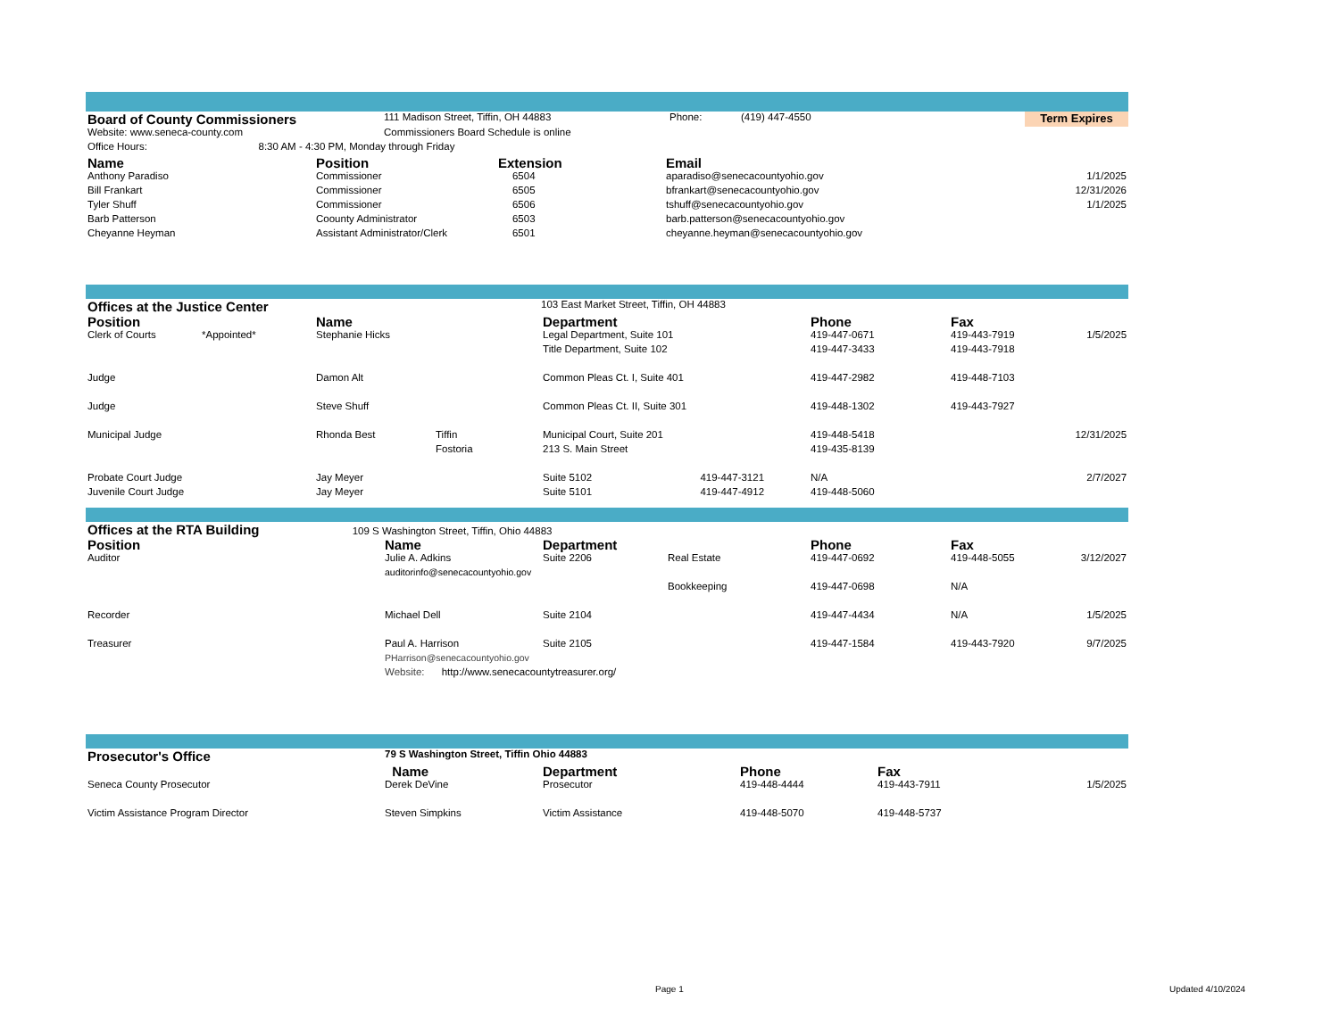| Board of County Commissioners | 111 Madison Street, Tiffin, OH 44883 | Phone: | (419) 447-4550 | | Term Expires |
| Website: www.seneca-county.com | Commissioners Board Schedule is online | | | | |
| Office Hours: 8:30 AM - 4:30 PM, Monday through Friday | | | | | |
| Name | Position | Extension | Email | |
| --- | --- | --- | --- | --- |
| Anthony Paradiso | Commissioner | 6504 | aparadiso@senecacountyohio.gov | 1/1/2025 |
| Bill Frankart | Commissioner | 6505 | bfrankart@senecacountyohio.gov | 12/31/2026 |
| Tyler Shuff | Commissioner | 6506 | tshuff@senecacountyohio.gov | 1/1/2025 |
| Barb Patterson | Coounty Administrator | 6503 | barb.patterson@senecacountyohio.gov | |
| Cheyanne Heyman | Assistant Administrator/Clerk | 6501 | cheyanne.heyman@senecacountyohio.gov | |
| Offices at the Justice Center | 103 East Market Street, Tiffin, OH 44883 |
| Position | | Name | | Department | Phone | Fax | |
| --- | --- | --- | --- | --- | --- | --- | --- |
| Clerk of Courts | *Appointed* | Stephanie Hicks | | Legal Department, Suite 101 | 419-447-0671 | 419-443-7919 | 1/5/2025 |
| | | | | Title Department, Suite 102 | 419-447-3433 | 419-443-7918 | |
| Judge | | Damon Alt | | Common Pleas Ct. I, Suite 401 | 419-447-2982 | 419-448-7103 | |
| Judge | | Steve Shuff | | Common Pleas Ct. II, Suite 301 | 419-448-1302 | 419-443-7927 | |
| Municipal Judge | | Rhonda Best | Tiffin | Municipal Court, Suite 201 | 419-448-5418 | | 12/31/2025 |
| | | | Fostoria | 213 S. Main Street | 419-435-8139 | | |
| Probate Court Judge | | Jay Meyer | | Suite 5102 419-447-3121 | N/A | | 2/7/2027 |
| Juvenile Court Judge | | Jay Meyer | | Suite 5101 419-447-4912 | 419-448-5060 | | |
| Offices at the RTA Building 109 S Washington Street, Tiffin, Ohio 44883 | | | | | | |
| Position | Name | Department | | Phone | Fax | |
| Auditor | Julie A. Adkins | Suite 2206 | Real Estate | 419-447-0692 | 419-448-5055 | 3/12/2027 |
| | auditorinfo@senecacountyohio.gov | | | | | |
| | | | Bookkeeping | 419-447-0698 | N/A | |
| Recorder | Michael Dell | Suite 2104 | | 419-447-4434 | N/A | 1/5/2025 |
| Treasurer | Paul A. Harrison | Suite 2105 | | 419-447-1584 | 419-443-7920 | 9/7/2025 |
| | PHarrison@senecacountyohio.gov | | | | | |
| | Website: http://www.senecacountytreasurer.org/ | | | | | |
| Prosecutor's Office | 79 S Washington Street, Tiffin Ohio 44883 | | | | |
| | Name | Department | Phone | Fax | |
| Seneca County Prosecutor | Derek DeVine | Prosecutor | 419-448-4444 | 419-443-7911 | 1/5/2025 |
| Victim Assistance Program Director | Steven Simpkins | Victim Assistance | 419-448-5070 | 419-448-5737 | |
Page 1 Updated 4/10/2024